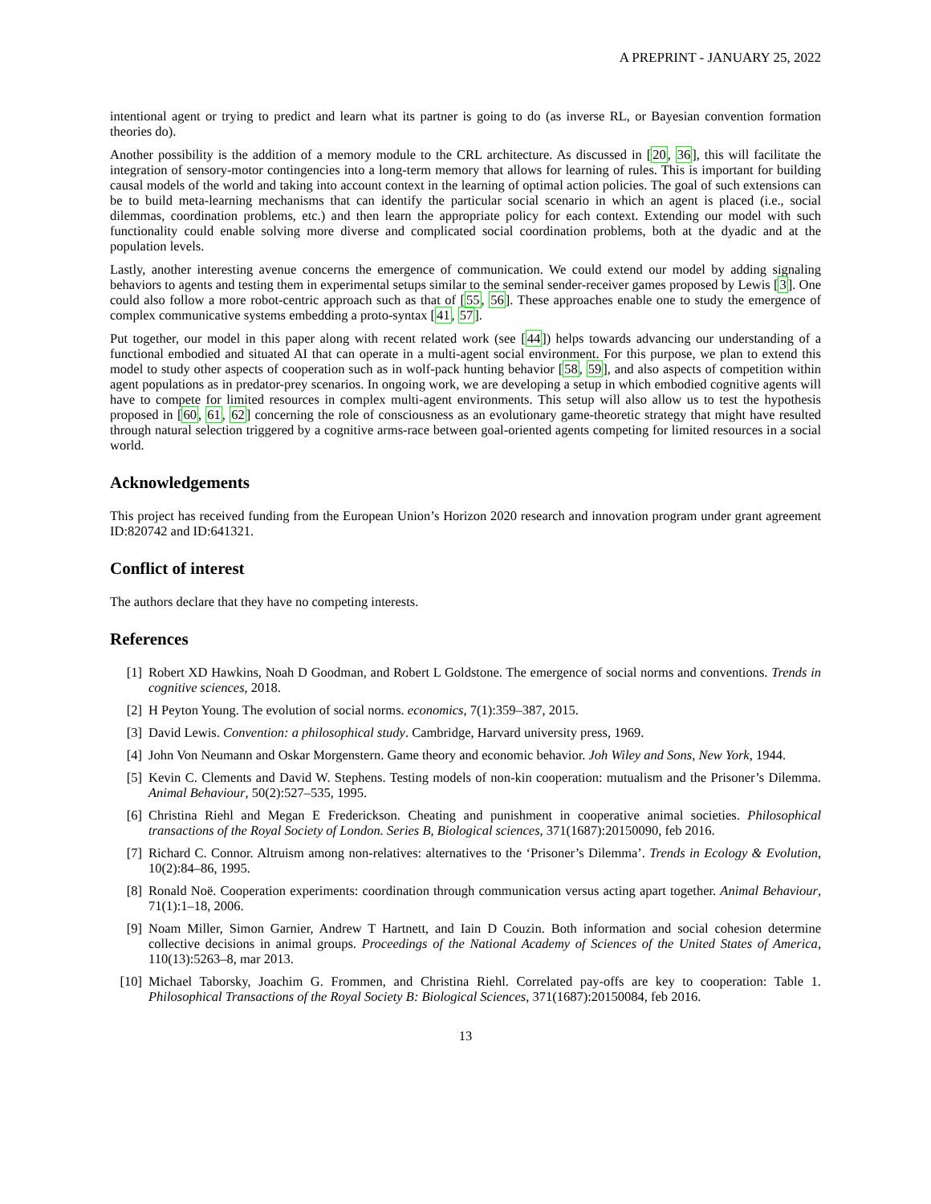A PREPRINT - JANUARY 25, 2022
intentional agent or trying to predict and learn what its partner is going to do (as inverse RL, or Bayesian convention formation theories do).
Another possibility is the addition of a memory module to the CRL architecture. As discussed in [20, 36], this will facilitate the integration of sensory-motor contingencies into a long-term memory that allows for learning of rules. This is important for building causal models of the world and taking into account context in the learning of optimal action policies. The goal of such extensions can be to build meta-learning mechanisms that can identify the particular social scenario in which an agent is placed (i.e., social dilemmas, coordination problems, etc.) and then learn the appropriate policy for each context. Extending our model with such functionality could enable solving more diverse and complicated social coordination problems, both at the dyadic and at the population levels.
Lastly, another interesting avenue concerns the emergence of communication. We could extend our model by adding signaling behaviors to agents and testing them in experimental setups similar to the seminal sender-receiver games proposed by Lewis [3]. One could also follow a more robot-centric approach such as that of [55, 56]. These approaches enable one to study the emergence of complex communicative systems embedding a proto-syntax [41, 57].
Put together, our model in this paper along with recent related work (see [44]) helps towards advancing our understanding of a functional embodied and situated AI that can operate in a multi-agent social environment. For this purpose, we plan to extend this model to study other aspects of cooperation such as in wolf-pack hunting behavior [58, 59], and also aspects of competition within agent populations as in predator-prey scenarios. In ongoing work, we are developing a setup in which embodied cognitive agents will have to compete for limited resources in complex multi-agent environments. This setup will also allow us to test the hypothesis proposed in [60, 61, 62] concerning the role of consciousness as an evolutionary game-theoretic strategy that might have resulted through natural selection triggered by a cognitive arms-race between goal-oriented agents competing for limited resources in a social world.
Acknowledgements
This project has received funding from the European Union’s Horizon 2020 research and innovation program under grant agreement ID:820742 and ID:641321.
Conflict of interest
The authors declare that they have no competing interests.
References
[1] Robert XD Hawkins, Noah D Goodman, and Robert L Goldstone. The emergence of social norms and conventions. Trends in cognitive sciences, 2018.
[2] H Peyton Young. The evolution of social norms. economics, 7(1):359–387, 2015.
[3] David Lewis. Convention: a philosophical study. Cambridge, Harvard university press, 1969.
[4] John Von Neumann and Oskar Morgenstern. Game theory and economic behavior. Joh Wiley and Sons, New York, 1944.
[5] Kevin C. Clements and David W. Stephens. Testing models of non-kin cooperation: mutualism and the Prisoner’s Dilemma. Animal Behaviour, 50(2):527–535, 1995.
[6] Christina Riehl and Megan E Frederickson. Cheating and punishment in cooperative animal societies. Philosophical transactions of the Royal Society of London. Series B, Biological sciences, 371(1687):20150090, feb 2016.
[7] Richard C. Connor. Altruism among non-relatives: alternatives to the ‘Prisoner’s Dilemma’. Trends in Ecology & Evolution, 10(2):84–86, 1995.
[8] Ronald Noë. Cooperation experiments: coordination through communication versus acting apart together. Animal Behaviour, 71(1):1–18, 2006.
[9] Noam Miller, Simon Garnier, Andrew T Hartnett, and Iain D Couzin. Both information and social cohesion determine collective decisions in animal groups. Proceedings of the National Academy of Sciences of the United States of America, 110(13):5263–8, mar 2013.
[10] Michael Taborsky, Joachim G. Frommen, and Christina Riehl. Correlated pay-offs are key to cooperation: Table 1. Philosophical Transactions of the Royal Society B: Biological Sciences, 371(1687):20150084, feb 2016.
13